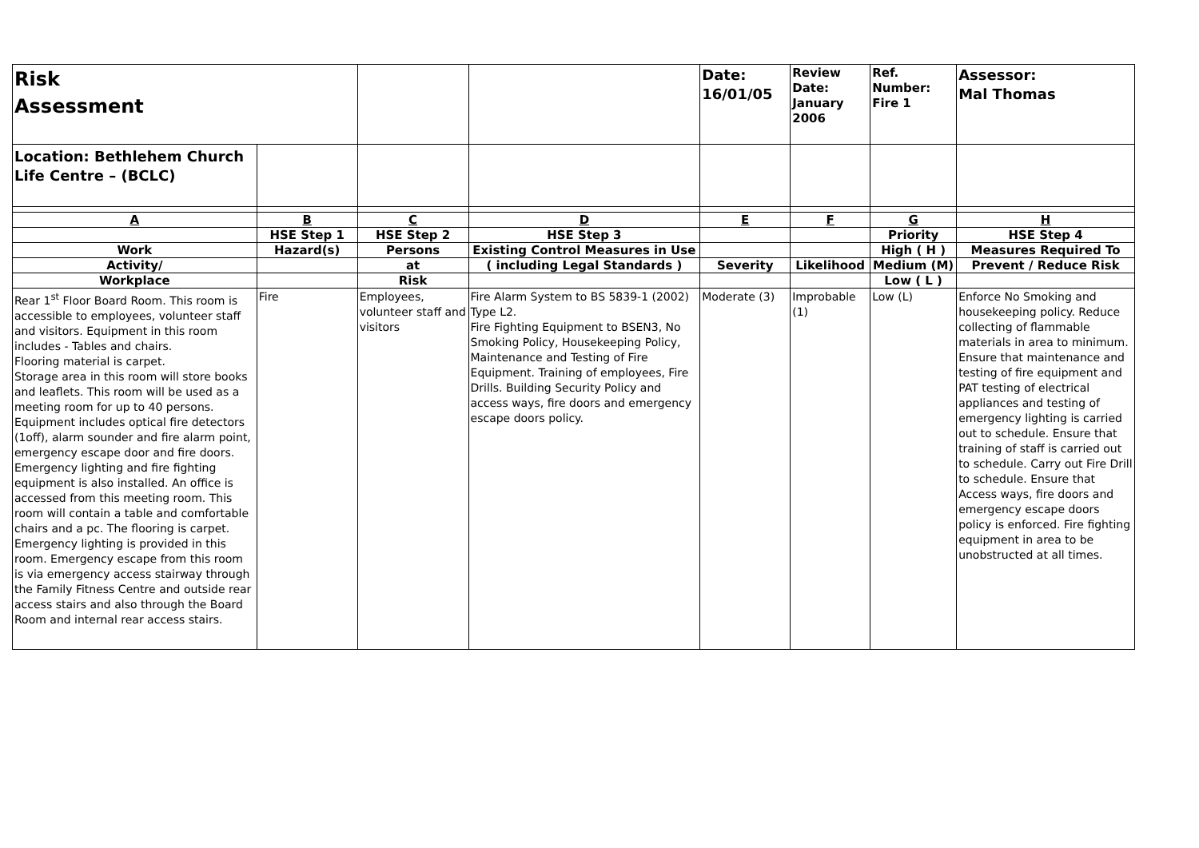| Risk Assessment | | | | Date: 16/01/05 | Review Date: January 2006 | Ref. Number: Fire 1 | Assessor: Mal Thomas |
| Location: Bethlehem Church Life Centre – (BCLC) | | | | | | | |
| A | B | C | D | E | F | G | H |
| | HSE Step 1 | HSE Step 2 | HSE Step 3 | | | Priority | HSE Step 4 |
| Work | Hazard(s) | Persons | Existing Control Measures in Use | | | High ( H ) | Measures Required To |
| Activity/ | | at | ( including Legal Standards ) | Severity | Likelihood | Medium (M) | Prevent / Reduce Risk |
| Workplace | | Risk | | | | Low ( L ) | |
| Rear 1<sup>st</sup> Floor Board Room. This room is accessible to employees, volunteer staff and visitors. Equipment in this room includes - Tables and chairs. Flooring material is carpet. Storage area in this room will store books and leaflets. This room will be used as a meeting room for up to 40 persons. Equipment includes optical fire detectors (1off), alarm sounder and fire alarm point, emergency escape door and fire doors. Emergency lighting and fire fighting equipment is also installed. An office is accessed from this meeting room. This room will contain a table and comfortable chairs and a pc. The flooring is carpet. Emergency lighting is provided in this room. Emergency escape from this room is via emergency access stairway through the Family Fitness Centre and outside rear access stairs and also through the Board Room and internal rear access stairs. | Fire | Employees, volunteer staff and visitors | Fire Alarm System to BS 5839-1 (2002) Type L2. Fire Fighting Equipment to BSEN3, No Smoking Policy, Housekeeping Policy, Maintenance and Testing of Fire Equipment. Training of employees, Fire Drills. Building Security Policy and access ways, fire doors and emergency escape doors policy. | Moderate (3) | Improbable (1) | Low (L) | Enforce No Smoking and housekeeping policy. Reduce collecting of flammable materials in area to minimum. Ensure that maintenance and testing of fire equipment and PAT testing of electrical appliances and testing of emergency lighting is carried out to schedule. Ensure that training of staff is carried out to schedule. Carry out Fire Drill to schedule. Ensure that Access ways, fire doors and emergency escape doors policy is enforced. Fire fighting equipment in area to be unobstructed at all times. |